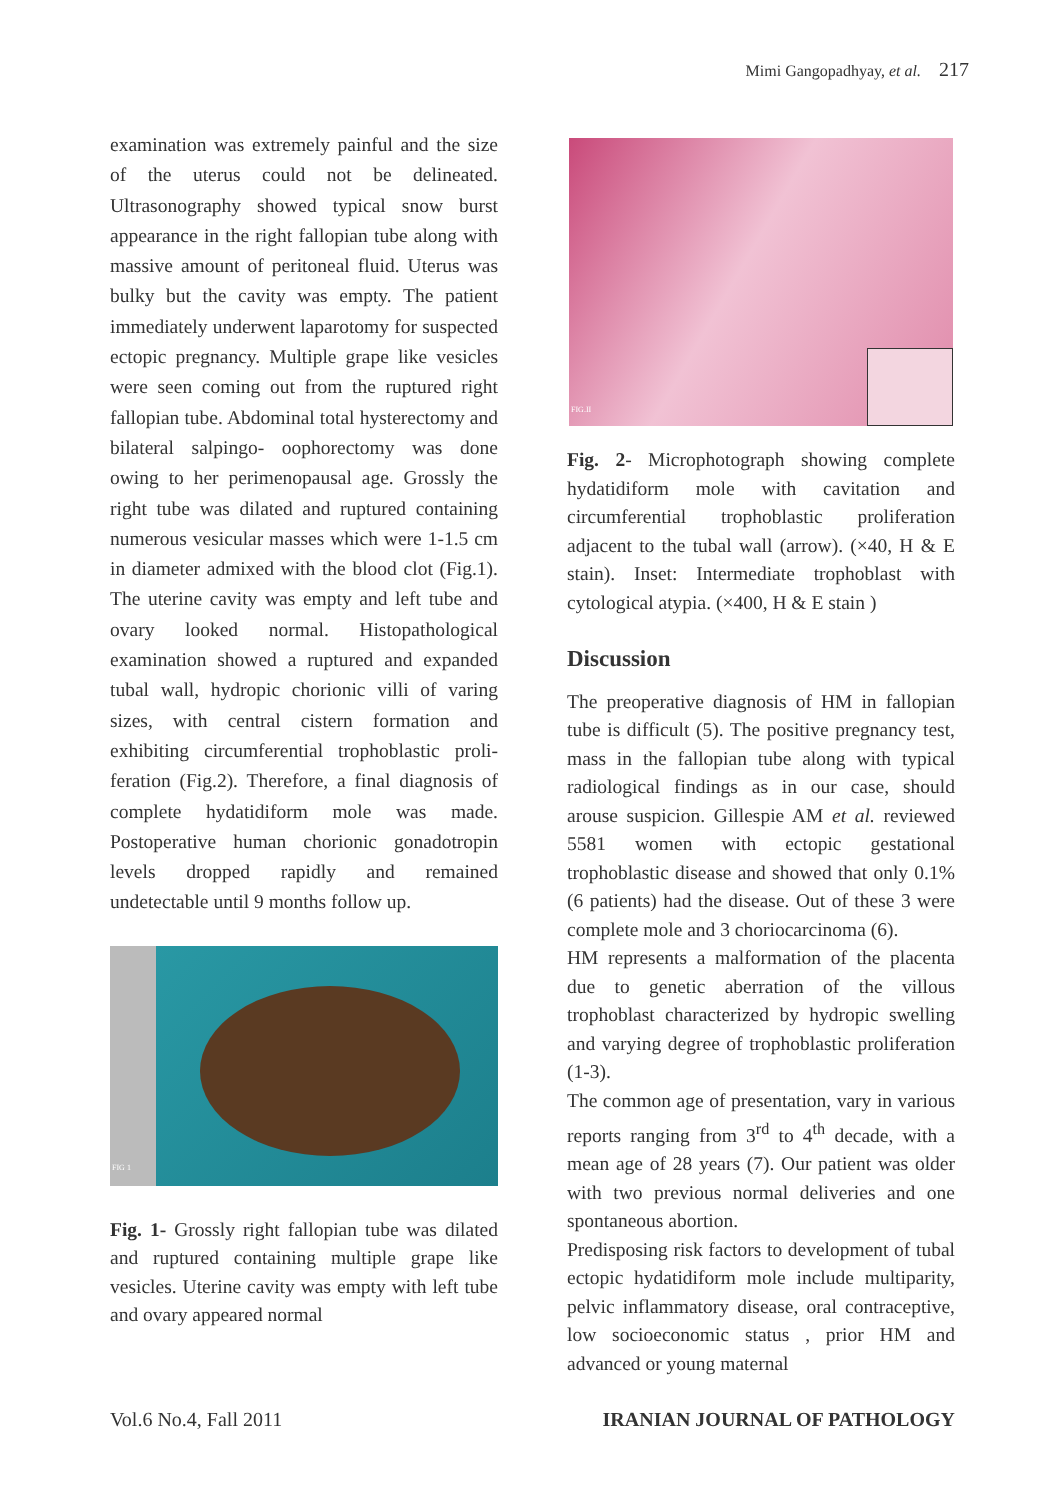Mimi Gangopadhyay, et al. 217
examination was extremely painful and the size of the uterus could not be delineated. Ultrasonography showed typical snow burst appearance in the right fallopian tube along with massive amount of peritoneal fluid. Uterus was bulky but the cavity was empty. The patient immediately underwent laparotomy for suspected ectopic pregnancy. Multiple grape like vesicles were seen coming out from the ruptured right fallopian tube. Abdominal total hysterectomy and bilateral salpingo- oophorectomy was done owing to her perimenopausal age. Grossly the right tube was dilated and ruptured containing numerous vesicular masses which were 1-1.5 cm in diameter admixed with the blood clot (Fig.1). The uterine cavity was empty and left tube and ovary looked normal. Histopathological examination showed a ruptured and expanded tubal wall, hydropic chorionic villi of varing sizes, with central cistern formation and exhibiting circumferential trophoblastic proli-feration (Fig.2). Therefore, a final diagnosis of complete hydatidiform mole was made. Postoperative human chorionic gonadotropin levels dropped rapidly and remained undetectable until 9 months follow up.
FIG 1
Fig. 1- Grossly right fallopian tube was dilated and ruptured containing multiple grape like vesicles. Uterine cavity was empty with left tube and ovary appeared normal
FIG.II
Fig. 2- Microphotograph showing complete hydatidiform mole with cavitation and circumferential trophoblastic proliferation adjacent to the tubal wall (arrow). (×40, H & E stain). Inset: Intermediate trophoblast with cytological atypia. (×400, H & E stain )
Discussion
The preoperative diagnosis of HM in fallopian tube is difficult (5). The positive pregnancy test, mass in the fallopian tube along with typical radiological findings as in our case, should arouse suspicion. Gillespie AM et al. reviewed 5581 women with ectopic gestational trophoblastic disease and showed that only 0.1% (6 patients) had the disease. Out of these 3 were complete mole and 3 choriocarcinoma (6).
HM represents a malformation of the placenta due to genetic aberration of the villous trophoblast characterized by hydropic swelling and varying degree of trophoblastic proliferation (1-3).
The common age of presentation, vary in various reports ranging from 3<sup>rd</sup> to 4<sup>th</sup> decade, with a mean age of 28 years (7). Our patient was older with two previous normal deliveries and one spontaneous abortion.
Predisposing risk factors to development of tubal ectopic hydatidiform mole include multiparity, pelvic inflammatory disease, oral contraceptive, low socioeconomic status , prior HM and advanced or young maternal
Vol.6 No.4, Fall 2011 IRANIAN JOURNAL OF PATHOLOGY